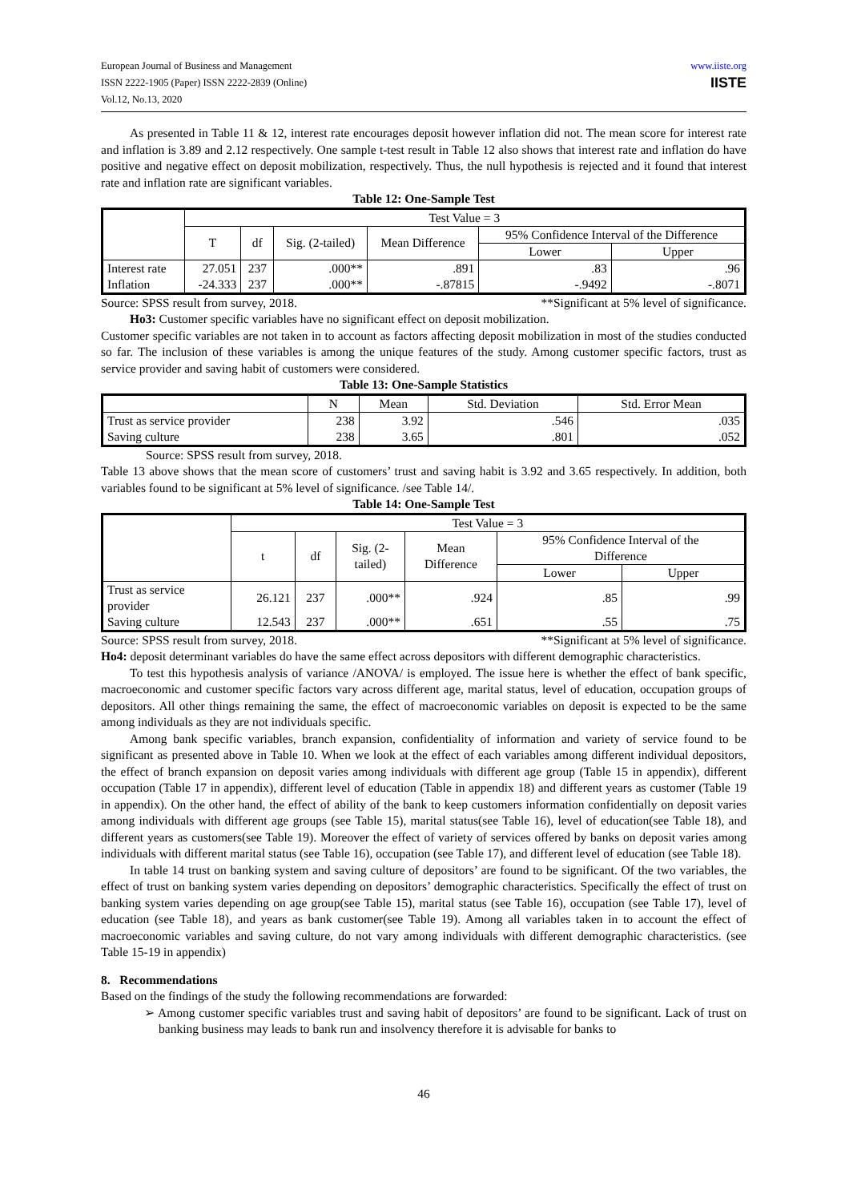European Journal of Business and Management
ISSN 2222-1905 (Paper) ISSN 2222-2839 (Online)
Vol.12, No.13, 2020
www.iiste.org
IISTE
As presented in Table 11 & 12, interest rate encourages deposit however inflation did not. The mean score for interest rate and inflation is 3.89 and 2.12 respectively. One sample t-test result in Table 12 also shows that interest rate and inflation do have positive and negative effect on deposit mobilization, respectively. Thus, the null hypothesis is rejected and it found that interest rate and inflation rate are significant variables.
Table 12: One-Sample Test
| | Test Value = 3 | | | | | |
| --- | --- | --- | --- | --- | --- | --- |
| | T | df | Sig. (2-tailed) | Mean Difference | 95% Confidence Interval of the Difference | |
| | | | | | Lower | Upper |
| Interest rate | 27.051 | 237 | .000** | .891 | .83 | .96 |
| Inflation | -24.333 | 237 | .000** | -.87815 | -.9492 | -.8071 |
Source: SPSS result from survey, 2018. **Significant at 5% level of significance.
Ho3: Customer specific variables have no significant effect on deposit mobilization.
Customer specific variables are not taken in to account as factors affecting deposit mobilization in most of the studies conducted so far. The inclusion of these variables is among the unique features of the study. Among customer specific factors, trust as service provider and saving habit of customers were considered.
Table 13: One-Sample Statistics
| | N | Mean | Std. Deviation | Std. Error Mean |
| --- | --- | --- | --- | --- |
| Trust as service provider | 238 | 3.92 | .546 | .035 |
| Saving culture | 238 | 3.65 | .801 | .052 |
Source: SPSS result from survey, 2018.
Table 13 above shows that the mean score of customers’ trust and saving habit is 3.92 and 3.65 respectively. In addition, both variables found to be significant at 5% level of significance. /see Table 14/.
Table 14: One-Sample Test
| | Test Value = 3 | | | | | |
| --- | --- | --- | --- | --- | --- | --- |
| | t | df | Sig. (2- tailed) | Mean Difference | 95% Confidence Interval of the Difference | |
| | | | | | Lower | Upper |
| Trust as service provider | 26.121 | 237 | .000** | .924 | .85 | .99 |
| Saving culture | 12.543 | 237 | .000** | .651 | .55 | .75 |
Source: SPSS result from survey, 2018. **Significant at 5% level of significance.
Ho4: deposit determinant variables do have the same effect across depositors with different demographic characteristics.
To test this hypothesis analysis of variance /ANOVA/ is employed. The issue here is whether the effect of bank specific, macroeconomic and customer specific factors vary across different age, marital status, level of education, occupation groups of depositors. All other things remaining the same, the effect of macroeconomic variables on deposit is expected to be the same among individuals as they are not individuals specific.
Among bank specific variables, branch expansion, confidentiality of information and variety of service found to be significant as presented above in Table 10. When we look at the effect of each variables among different individual depositors, the effect of branch expansion on deposit varies among individuals with different age group (Table 15 in appendix), different occupation (Table 17 in appendix), different level of education (Table in appendix 18) and different years as customer (Table 19 in appendix). On the other hand, the effect of ability of the bank to keep customers information confidentially on deposit varies among individuals with different age groups (see Table 15), marital status(see Table 16), level of education(see Table 18), and different years as customers(see Table 19). Moreover the effect of variety of services offered by banks on deposit varies among individuals with different marital status (see Table 16), occupation (see Table 17), and different level of education (see Table 18).
In table 14 trust on banking system and saving culture of depositors’ are found to be significant. Of the two variables, the effect of trust on banking system varies depending on depositors’ demographic characteristics. Specifically the effect of trust on banking system varies depending on age group(see Table 15), marital status (see Table 16), occupation (see Table 17), level of education (see Table 18), and years as bank customer(see Table 19). Among all variables taken in to account the effect of macroeconomic variables and saving culture, do not vary among individuals with different demographic characteristics. (see Table 15-19 in appendix)
8. Recommendations
Based on the findings of the study the following recommendations are forwarded:
➢ Among customer specific variables trust and saving habit of depositors’ are found to be significant. Lack of trust on banking business may leads to bank run and insolvency therefore it is advisable for banks to
46